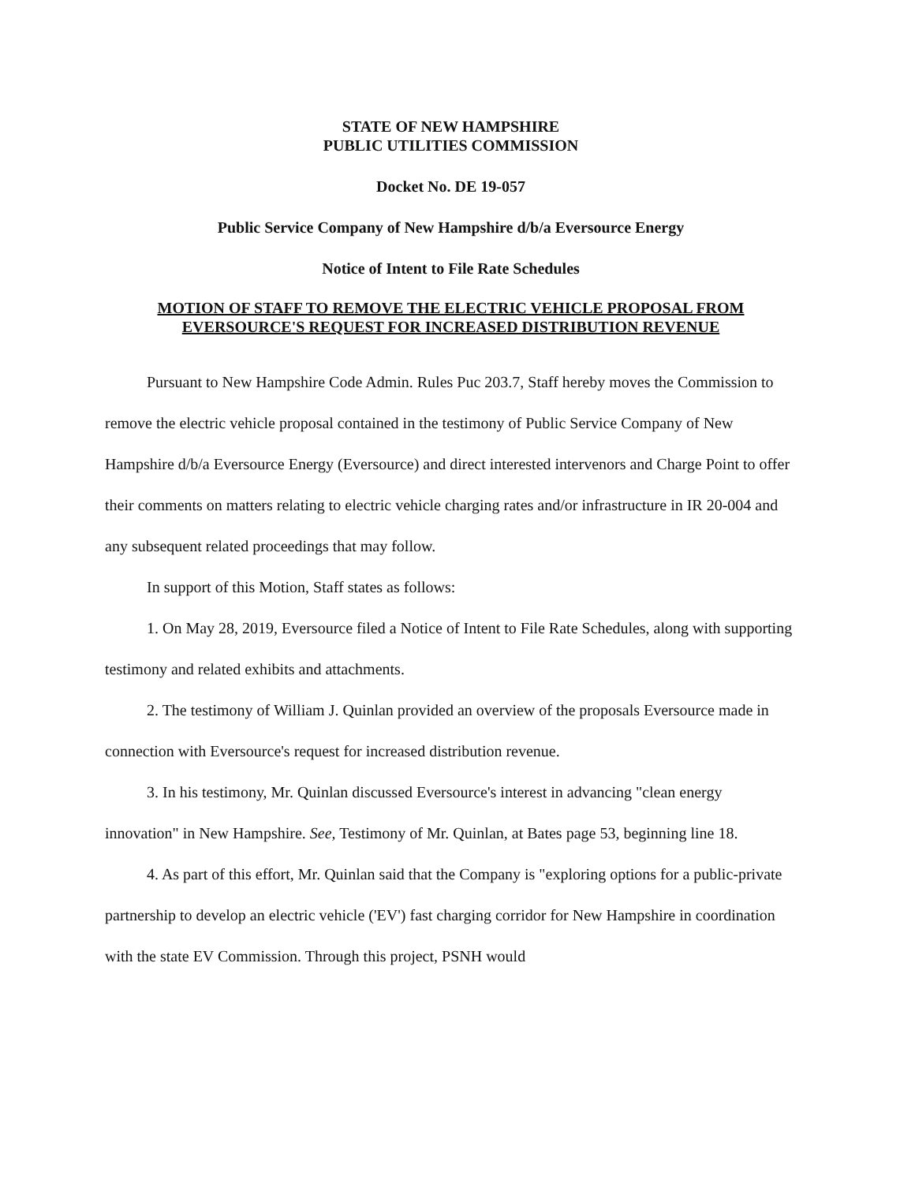STATE OF NEW HAMPSHIRE
PUBLIC UTILITIES COMMISSION
Docket No. DE 19-057
Public Service Company of New Hampshire d/b/a Eversource Energy
Notice of Intent to File Rate Schedules
MOTION OF STAFF TO REMOVE THE ELECTRIC VEHICLE PROPOSAL FROM
EVERSOURCE'S REQUEST FOR INCREASED DISTRIBUTION REVENUE
Pursuant to New Hampshire Code Admin. Rules Puc 203.7, Staff hereby moves the Commission to remove the electric vehicle proposal contained in the testimony of Public Service Company of New Hampshire d/b/a Eversource Energy (Eversource) and direct interested intervenors and Charge Point to offer their comments on matters relating to electric vehicle charging rates and/or infrastructure in IR 20-004 and any subsequent related proceedings that may follow.
In support of this Motion, Staff states as follows:
1. On May 28, 2019, Eversource filed a Notice of Intent to File Rate Schedules, along with supporting testimony and related exhibits and attachments.
2. The testimony of William J. Quinlan provided an overview of the proposals Eversource made in connection with Eversource's request for increased distribution revenue.
3. In his testimony, Mr. Quinlan discussed Eversource's interest in advancing "clean energy innovation" in New Hampshire. See, Testimony of Mr. Quinlan, at Bates page 53, beginning line 18.
4. As part of this effort, Mr. Quinlan said that the Company is "exploring options for a public-private partnership to develop an electric vehicle ('EV') fast charging corridor for New Hampshire in coordination with the state EV Commission. Through this project, PSNH would